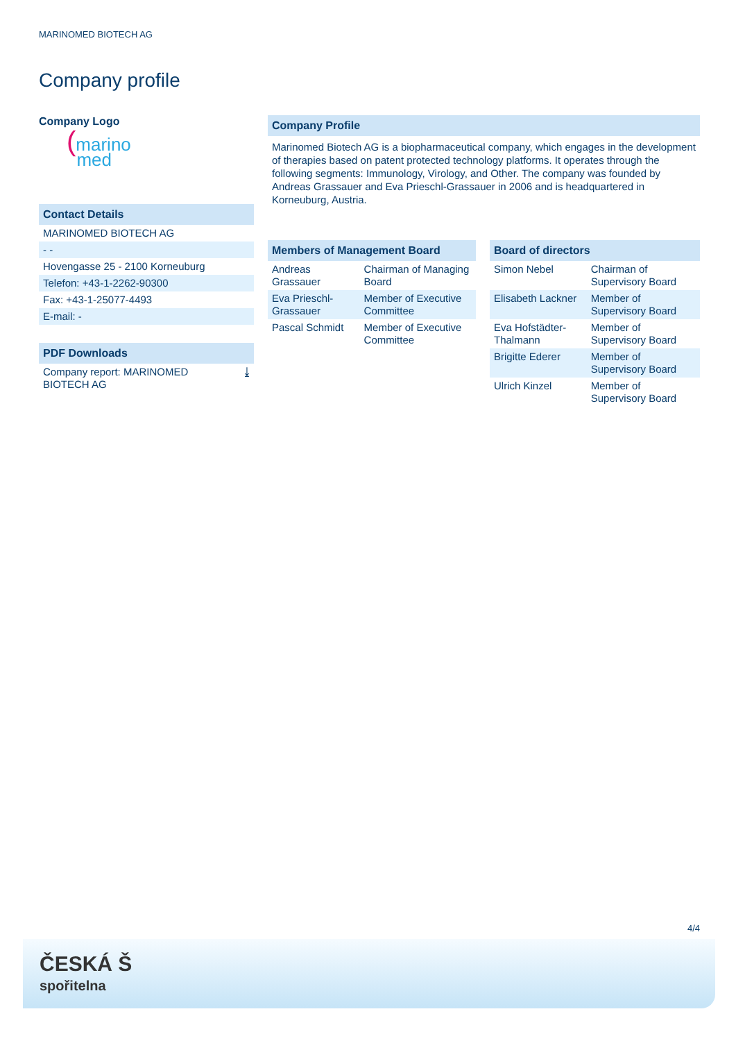MARINOMED BIOTECH AG
Company profile
Company Logo
(marino
med
Contact Details
| MARINOMED BIOTECH AG |
| - - |
| Hovengasse 25 - 2100 Korneuburg |
| Telefon: +43-1-2262-90300 |
| Fax: +43-1-25077-4493 |
| E-mail: - |
PDF Downloads
| Company report: MARINOMED BIOTECH AG | ⤓ |
Company Profile
Marinomed Biotech AG is a biopharmaceutical company, which engages in the development of therapies based on patent protected technology platforms. It operates through the following segments: Immunology, Virology, and Other. The company was founded by Andreas Grassauer and Eva Prieschl-Grassauer in 2006 and is headquartered in Korneuburg, Austria.
Members of Management Board
| Andreas Grassauer | Chairman of Managing Board |
| Eva Prieschl-Grassauer | Member of Executive Committee |
| Pascal Schmidt | Member of Executive Committee |
Board of directors
| Simon Nebel | Chairman of Supervisory Board |
| Elisabeth Lackner | Member of Supervisory Board |
| Eva Hofstädter-Thalmann | Member of Supervisory Board |
| Brigitte Ederer | Member of Supervisory Board |
| Ulrich Kinzel | Member of Supervisory Board |
4/4
ČESKÁ Š
spořitelna